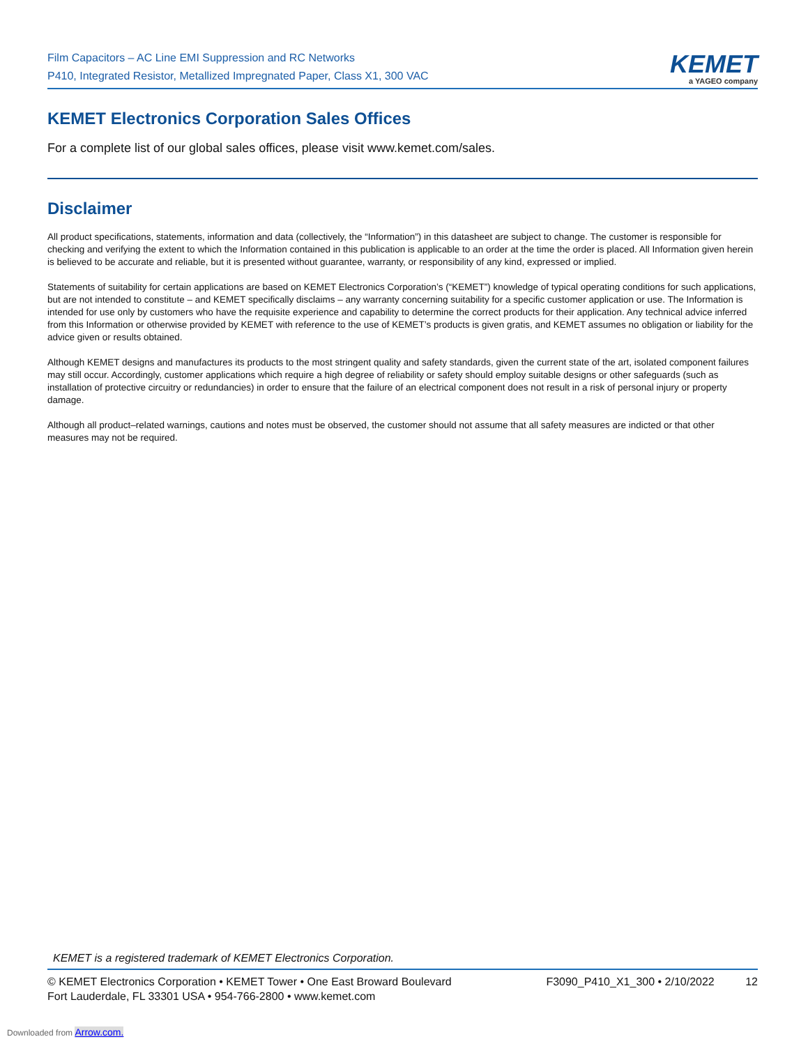Film Capacitors – AC Line EMI Suppression and RC Networks
P410, Integrated Resistor, Metallized Impregnated Paper, Class X1, 300 VAC
KEMET
a YAGEO company
KEMET Electronics Corporation Sales Offices
For a complete list of our global sales offices, please visit www.kemet.com/sales.
Disclaimer
All product specifications, statements, information and data (collectively, the “Information”) in this datasheet are subject to change. The customer is responsible for checking and verifying the extent to which the Information contained in this publication is applicable to an order at the time the order is placed. All Information given herein is believed to be accurate and reliable, but it is presented without guarantee, warranty, or responsibility of any kind, expressed or implied.
Statements of suitability for certain applications are based on KEMET Electronics Corporation’s (“KEMET”) knowledge of typical operating conditions for such applications, but are not intended to constitute – and KEMET specifically disclaims – any warranty concerning suitability for a specific customer application or use. The Information is intended for use only by customers who have the requisite experience and capability to determine the correct products for their application. Any technical advice inferred from this Information or otherwise provided by KEMET with reference to the use of KEMET’s products is given gratis, and KEMET assumes no obligation or liability for the advice given or results obtained.
Although KEMET designs and manufactures its products to the most stringent quality and safety standards, given the current state of the art, isolated component failures may still occur. Accordingly, customer applications which require a high degree of reliability or safety should employ suitable designs or other safeguards (such as installation of protective circuitry or redundancies) in order to ensure that the failure of an electrical component does not result in a risk of personal injury or property damage.
Although all product–related warnings, cautions and notes must be observed, the customer should not assume that all safety measures are indicted or that other measures may not be required.
KEMET is a registered trademark of KEMET Electronics Corporation.
© KEMET Electronics Corporation • KEMET Tower • One East Broward Boulevard
Fort Lauderdale, FL 33301 USA • 954-766-2800 • www.kemet.com
F3090_P410_X1_300 • 2/10/2022 12
Downloaded from Arrow.com.